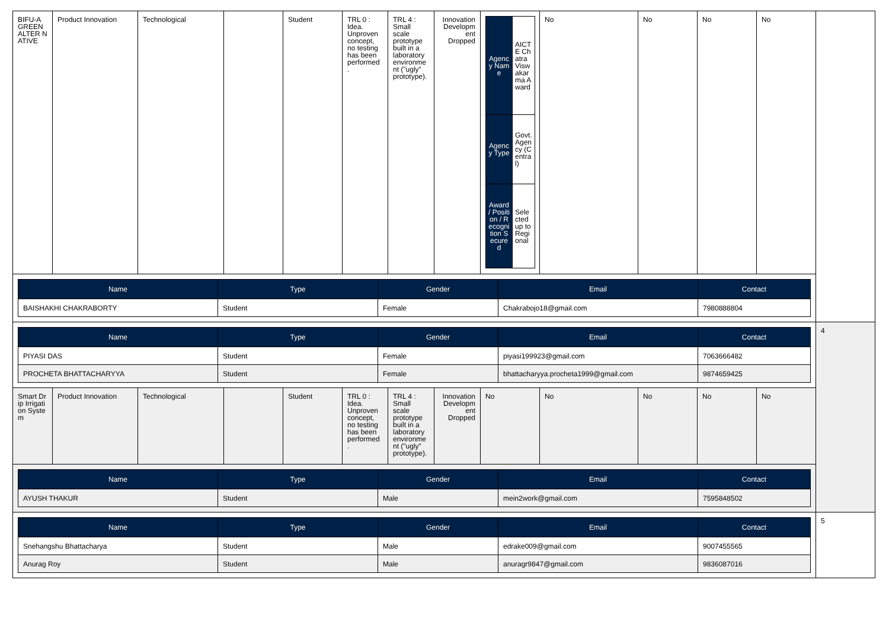| BIFU-A GREEN ALTER NATIVE | Product Innovation | Technological | | Student | TRL 0 : Idea. Unproven concept, no testing has been performed . | TRL 4 : Small scale prototype built in a laboratory environme nt ("ugly" prototype). | Innovation Developm ent Dropped | / Agency Name / AICTE Chatra Viswakarma Award / / Agency Type / Govt. Agency (Central) / / Award / Position / Recognition Secured / Selected up to Regional / | No | No | No | No | |
| / Name / Type / Gender / Email / Contact / / --- / --- / --- / --- / --- / / BAISHAKHI CHAKRABORTY / Student / Female / Chakrabojo18@gmail.com / 7980888804 / | | | | | | | | | | | | | |
| / Name / Type / Gender / Email / Contact / / --- / --- / --- / --- / --- / / PIYASI DAS / Student / Female / piyasi199923@gmail.com / 7063666482 / / PROCHETA BHATTACHARYYA / Student / Female / bhattacharyya.procheta1999@gmail.com / 9874659425 / | | | | | | | | | | | | | 4 |
| Smart Drip Irrigation System | Product Innovation | Technological | | Student | TRL 0 : Idea. Unproven concept, no testing has been performed . | TRL 4 : Small scale prototype built in a laboratory environme nt ("ugly" prototype). | Innovation Developm ent Dropped | No | No | No | No | No | |
| / Name / Type / Gender / Email / Contact / / --- / --- / --- / --- / --- / / AYUSH THAKUR / Student / Male / mein2work@gmail.com / 7595848502 / | | | | | | | | | | | | | |
| / Name / Type / Gender / Email / Contact / / --- / --- / --- / --- / --- / / Snehangshu Bhattacharya / Student / Male / edrake009@gmail.com / 9007455565 / / Anurag Roy / Student / Male / anuragr9847@gmail.com / 9836087016 / | | | | | | | | | | | | | 5 |